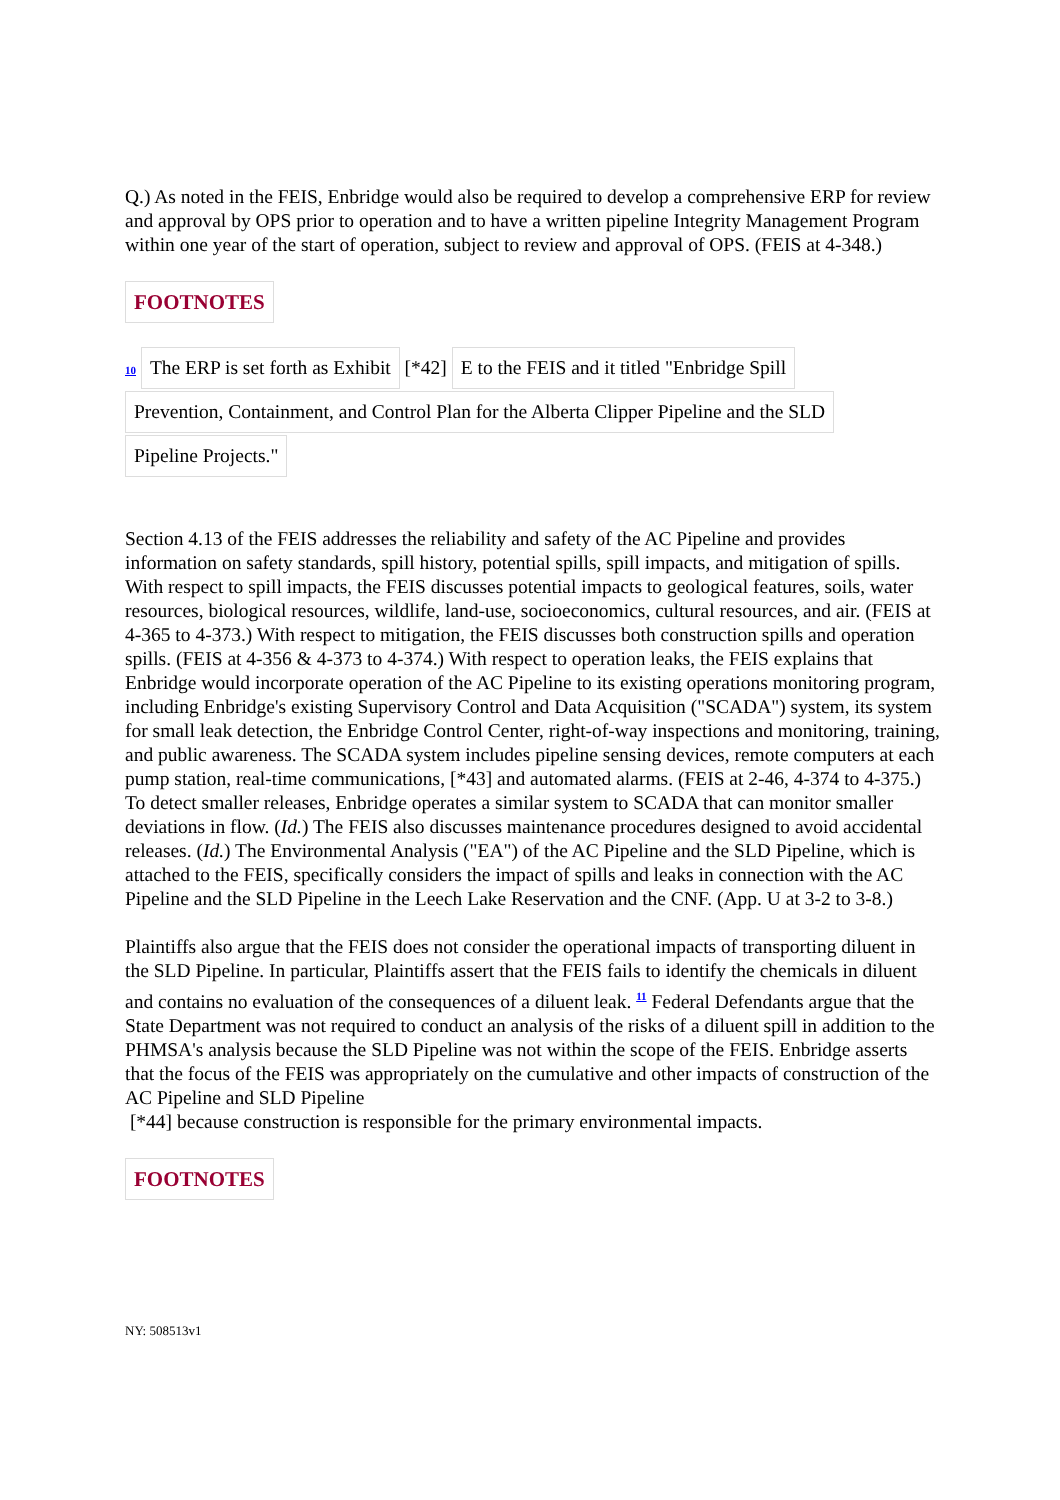Q.) As noted in the FEIS, Enbridge would also be required to develop a comprehensive ERP for review and approval by OPS prior to operation and to have a written pipeline Integrity Management Program within one year of the start of operation, subject to review and approval of OPS. (FEIS at 4-348.)
FOOTNOTES
10 The ERP is set forth as Exhibit [*42] E to the FEIS and it titled "Enbridge Spill
Prevention, Containment, and Control Plan for the Alberta Clipper Pipeline and the SLD
Pipeline Projects."
Section 4.13 of the FEIS addresses the reliability and safety of the AC Pipeline and provides information on safety standards, spill history, potential spills, spill impacts, and mitigation of spills. With respect to spill impacts, the FEIS discusses potential impacts to geological features, soils, water resources, biological resources, wildlife, land-use, socioeconomics, cultural resources, and air. (FEIS at 4-365 to 4-373.) With respect to mitigation, the FEIS discusses both construction spills and operation spills. (FEIS at 4-356 & 4-373 to 4-374.) With respect to operation leaks, the FEIS explains that Enbridge would incorporate operation of the AC Pipeline to its existing operations monitoring program, including Enbridge's existing Supervisory Control and Data Acquisition ("SCADA") system, its system for small leak detection, the Enbridge Control Center, right-of-way inspections and monitoring, training, and public awareness. The SCADA system includes pipeline sensing devices, remote computers at each pump station, real-time communications, [*43] and automated alarms. (FEIS at 2-46, 4-374 to 4-375.) To detect smaller releases, Enbridge operates a similar system to SCADA that can monitor smaller deviations in flow. (Id.) The FEIS also discusses maintenance procedures designed to avoid accidental releases. (Id.) The Environmental Analysis ("EA") of the AC Pipeline and the SLD Pipeline, which is attached to the FEIS, specifically considers the impact of spills and leaks in connection with the AC Pipeline and the SLD Pipeline in the Leech Lake Reservation and the CNF. (App. U at 3-2 to 3-8.)
Plaintiffs also argue that the FEIS does not consider the operational impacts of transporting diluent in the SLD Pipeline. In particular, Plaintiffs assert that the FEIS fails to identify the chemicals in diluent and contains no evaluation of the consequences of a diluent leak. <sup>11</sup> Federal Defendants argue that the State Department was not required to conduct an analysis of the risks of a diluent spill in addition to the PHMSA's analysis because the SLD Pipeline was not within the scope of the FEIS. Enbridge asserts that the focus of the FEIS was appropriately on the cumulative and other impacts of construction of the AC Pipeline and SLD Pipeline
[*44] because construction is responsible for the primary environmental impacts.
FOOTNOTES
NY: 508513v1